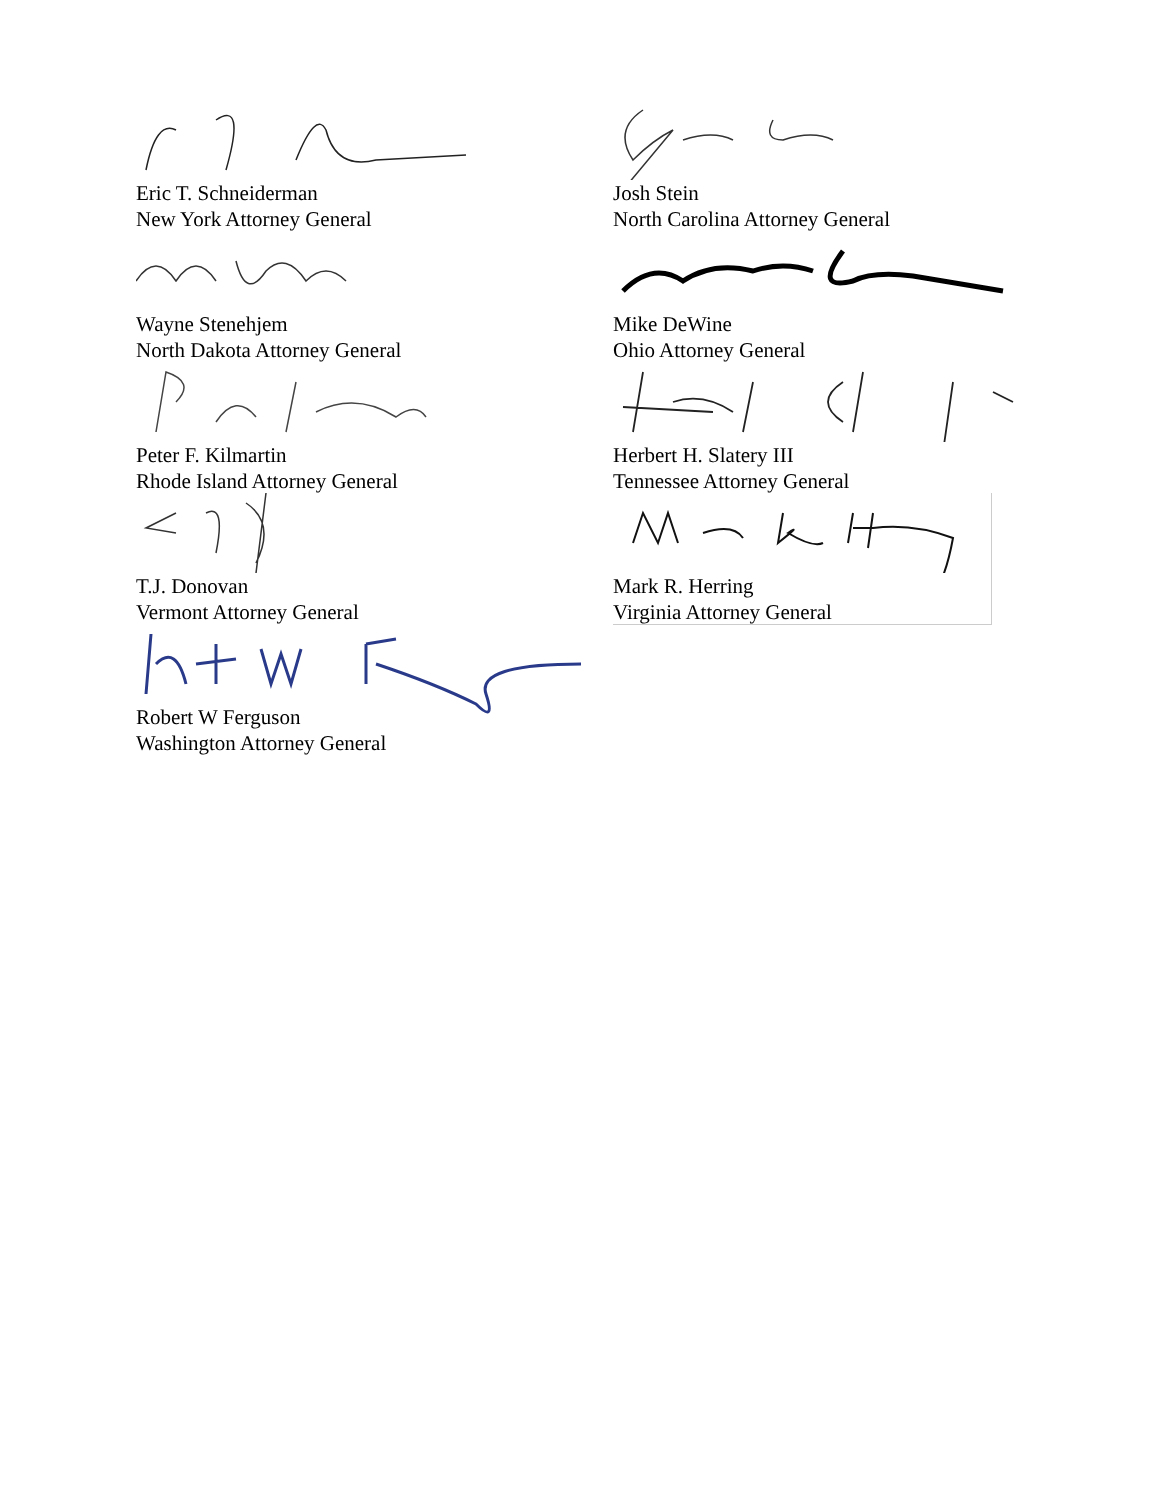Eric T. Schneiderman
New York Attorney General
Wayne Stenehjem
North Dakota Attorney General
Peter F. Kilmartin
Rhode Island Attorney General
T.J. Donovan
Vermont Attorney General
Robert W Ferguson
Washington Attorney General
Josh Stein
North Carolina Attorney General
Mike DeWine
Ohio Attorney General
Herbert H. Slatery III
Tennessee Attorney General
Mark R. Herring
Virginia Attorney General